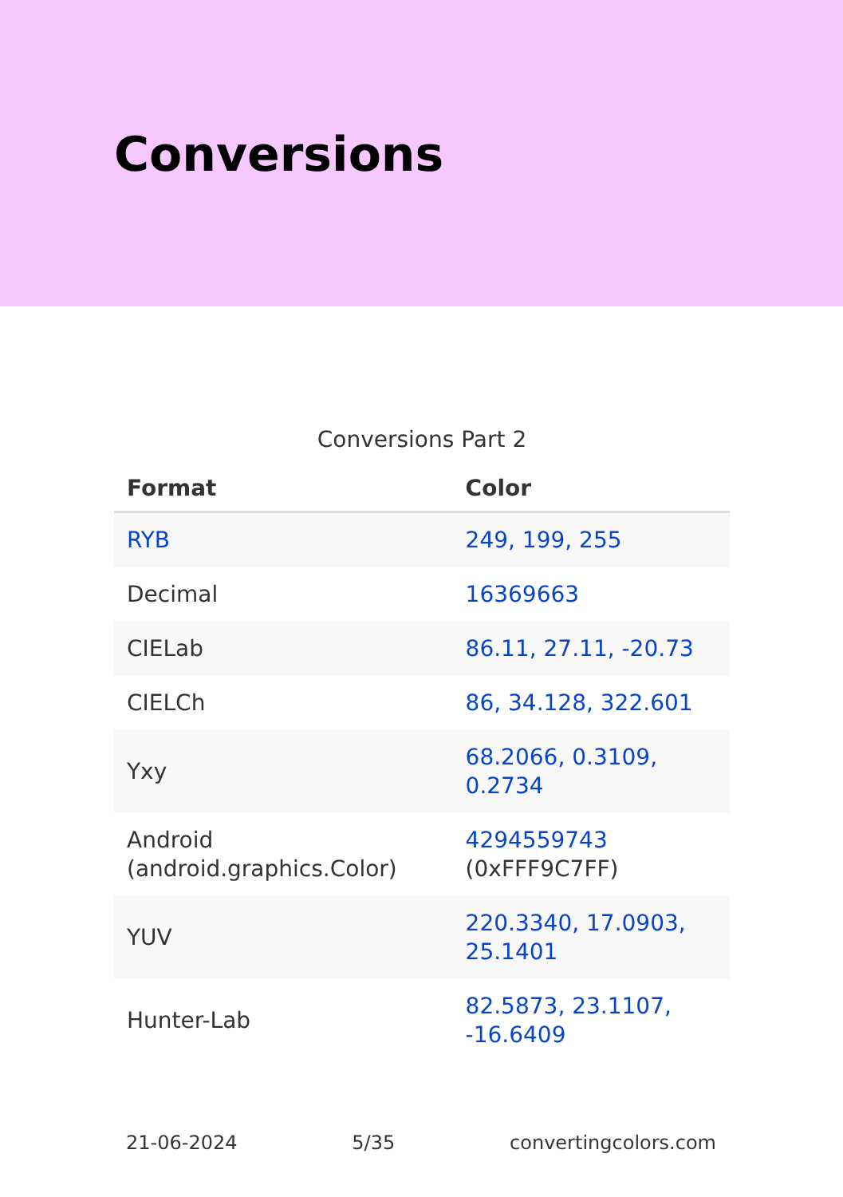Conversions
Conversions Part 2
| Format | Color |
| --- | --- |
| RYB | 249, 199, 255 |
| Decimal | 16369663 |
| CIELab | 86.11, 27.11, -20.73 |
| CIELCh | 86, 34.128, 322.601 |
| Yxy | 68.2066, 0.3109, 0.2734 |
| Android (android.graphics.Color) | 4294559743 (0xFFF9C7FF) |
| YUV | 220.3340, 17.0903, 25.1401 |
| Hunter-Lab | 82.5873, 23.1107, -16.6409 |
21-06-2024 5/35 convertingcolors.com